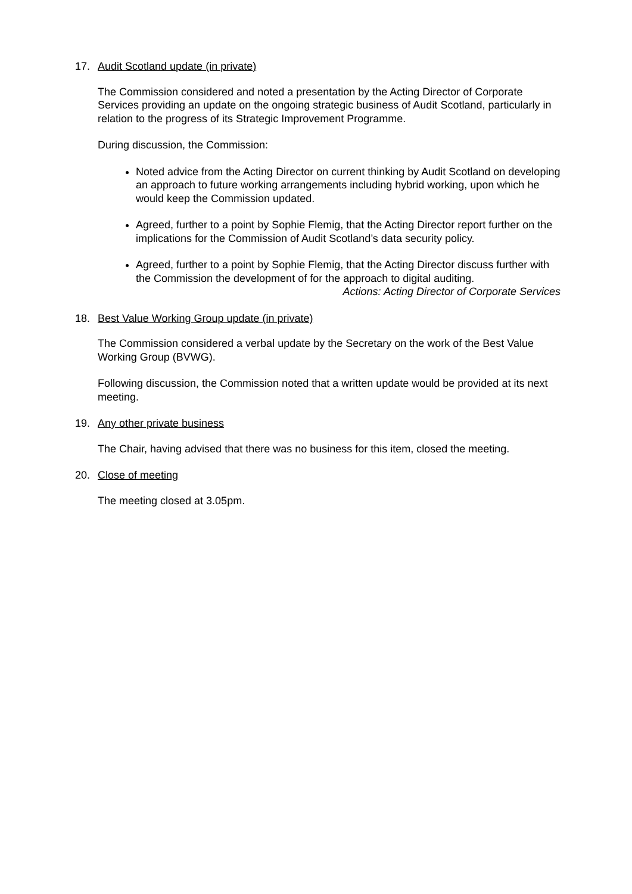17. Audit Scotland update (in private)
The Commission considered and noted a presentation by the Acting Director of Corporate Services providing an update on the ongoing strategic business of Audit Scotland, particularly in relation to the progress of its Strategic Improvement Programme.
During discussion, the Commission:
Noted advice from the Acting Director on current thinking by Audit Scotland on developing an approach to future working arrangements including hybrid working, upon which he would keep the Commission updated.
Agreed, further to a point by Sophie Flemig, that the Acting Director report further on the implications for the Commission of Audit Scotland’s data security policy.
Agreed, further to a point by Sophie Flemig, that the Acting Director discuss further with the Commission the development of for the approach to digital auditing.
Actions: Acting Director of Corporate Services
18. Best Value Working Group update (in private)
The Commission considered a verbal update by the Secretary on the work of the Best Value Working Group (BVWG).
Following discussion, the Commission noted that a written update would be provided at its next meeting.
19. Any other private business
The Chair, having advised that there was no business for this item, closed the meeting.
20. Close of meeting
The meeting closed at 3.05pm.